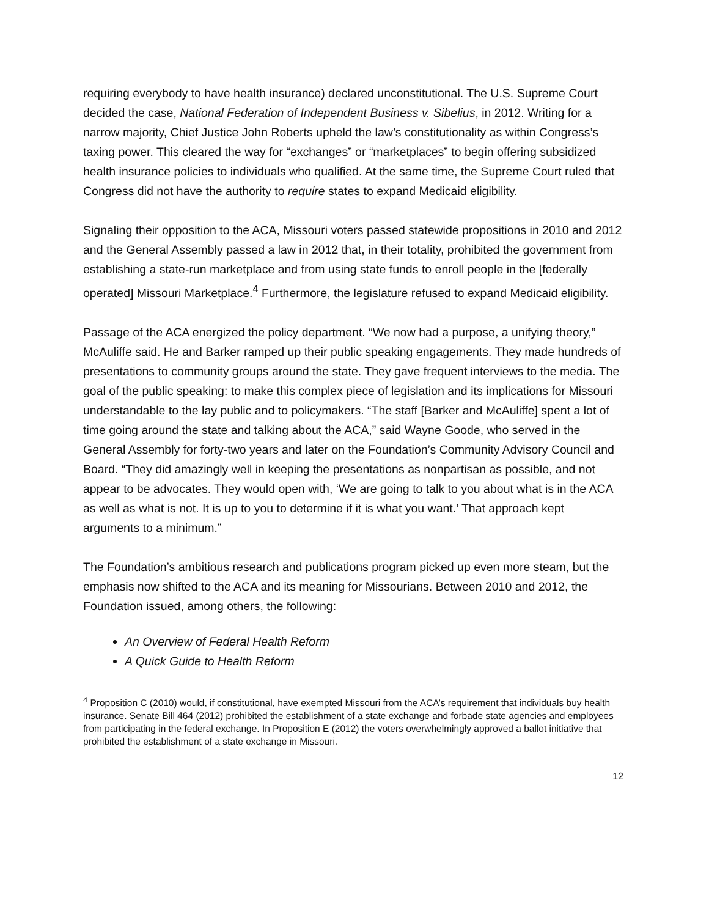requiring everybody to have health insurance) declared unconstitutional. The U.S. Supreme Court decided the case, National Federation of Independent Business v. Sibelius, in 2012. Writing for a narrow majority, Chief Justice John Roberts upheld the law’s constitutionality as within Congress’s taxing power. This cleared the way for “exchanges” or “marketplaces” to begin offering subsidized health insurance policies to individuals who qualified. At the same time, the Supreme Court ruled that Congress did not have the authority to require states to expand Medicaid eligibility.
Signaling their opposition to the ACA, Missouri voters passed statewide propositions in 2010 and 2012 and the General Assembly passed a law in 2012 that, in their totality, prohibited the government from establishing a state-run marketplace and from using state funds to enroll people in the [federally operated] Missouri Marketplace.<sup>4</sup> Furthermore, the legislature refused to expand Medicaid eligibility.
Passage of the ACA energized the policy department. “We now had a purpose, a unifying theory,” McAuliffe said. He and Barker ramped up their public speaking engagements. They made hundreds of presentations to community groups around the state. They gave frequent interviews to the media. The goal of the public speaking: to make this complex piece of legislation and its implications for Missouri understandable to the lay public and to policymakers. “The staff [Barker and McAuliffe] spent a lot of time going around the state and talking about the ACA,” said Wayne Goode, who served in the General Assembly for forty-two years and later on the Foundation’s Community Advisory Council and Board. “They did amazingly well in keeping the presentations as nonpartisan as possible, and not appear to be advocates. They would open with, ‘We are going to talk to you about what is in the ACA as well as what is not. It is up to you to determine if it is what you want.’ That approach kept arguments to a minimum.”
The Foundation’s ambitious research and publications program picked up even more steam, but the emphasis now shifted to the ACA and its meaning for Missourians. Between 2010 and 2012, the Foundation issued, among others, the following:
An Overview of Federal Health Reform
A Quick Guide to Health Reform
<sup>4</sup> Proposition C (2010) would, if constitutional, have exempted Missouri from the ACA’s requirement that individuals buy health insurance. Senate Bill 464 (2012) prohibited the establishment of a state exchange and forbade state agencies and employees from participating in the federal exchange. In Proposition E (2012) the voters overwhelmingly approved a ballot initiative that prohibited the establishment of a state exchange in Missouri.
12